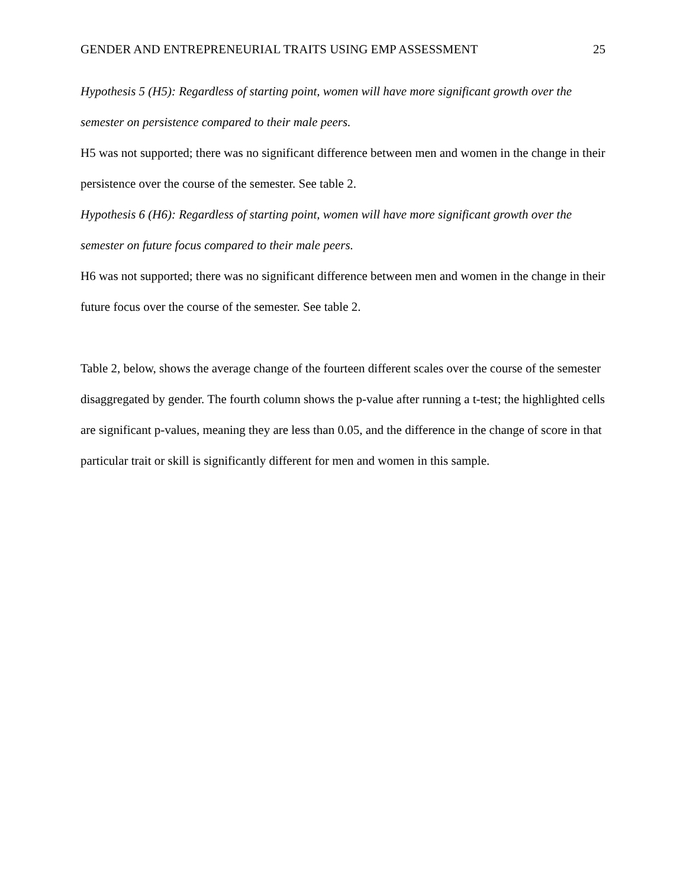GENDER AND ENTREPRENEURIAL TRAITS USING EMP ASSESSMENT 25
Hypothesis 5 (H5): Regardless of starting point, women will have more significant growth over the semester on persistence compared to their male peers.
H5 was not supported; there was no significant difference between men and women in the change in their persistence over the course of the semester. See table 2.
Hypothesis 6 (H6): Regardless of starting point, women will have more significant growth over the semester on future focus compared to their male peers.
H6 was not supported; there was no significant difference between men and women in the change in their future focus over the course of the semester. See table 2.
Table 2, below, shows the average change of the fourteen different scales over the course of the semester disaggregated by gender. The fourth column shows the p-value after running a t-test; the highlighted cells are significant p-values, meaning they are less than 0.05, and the difference in the change of score in that particular trait or skill is significantly different for men and women in this sample.